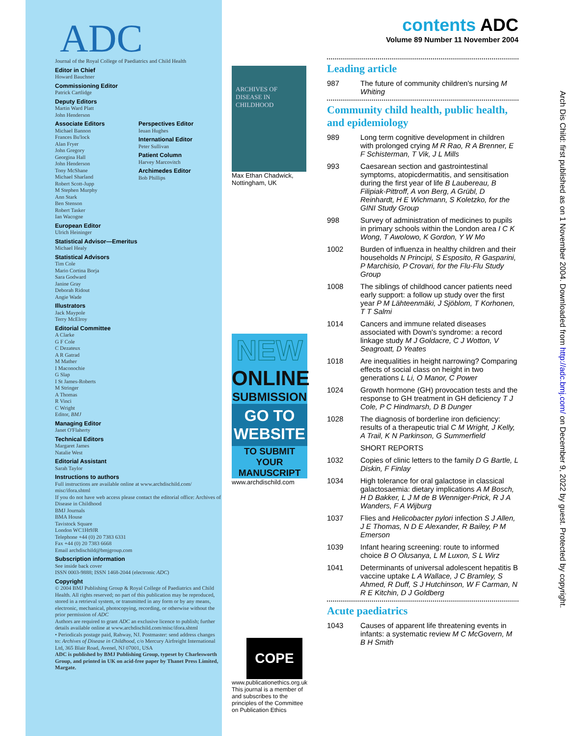ADC
Journal of the Royal College of Paediatrics and Child Health
Editor in Chief
Howard Bauchner
Commissioning Editor
Patrick Cartlidge
Deputy Editors
Martin Ward Platt
John Henderson
Associate Editors
Michael Bannon
Frances Bu'lock
Alan Fryer
John Gregory
Georgina Hall
John Henderson
Tony McShane
Michael Sharland
Robert Scott-Jupp
M Stephen Murphy
Ann Stark
Ben Stenson
Robert Tasker
Ian Wacogne
Perspectives Editor
Ieuan Hughes
International Editor
Peter Sullivan
Patient Column
Harvey Marcovitch
Archimedes Editor
Bob Phillips
European Editor
Ulrich Heininger
Statistical Advisor—Emeritus
Michael Healy
Statistical Advisors
Tim Cole
Mario Cortina Borja
Sara Godward
Janine Gray
Deborah Ridout
Angie Wade
Illustrators
Jack Maypole
Terry McElroy
Editorial Committee
A Clarke
G F Cole
C Dezateux
A R Gatrad
M Mather
I Maconochie
G Slap
I St James-Roberts
M Stringer
A Thomas
R Vinci
C Wright
Editor, BMJ
Managing Editor
Janet O'Flaherty
Technical Editors
Margaret James
Natalie West
Editorial Assistant
Sarah Taylor
Instructions to authors
Full instructions are available online at www.archdischild.com/ misc/ifora.shtml
If you do not have web access please contact the editorial office: Archives of Disease in Childhood
BMJ Journals
BMA House
Tavistock Square
London WC1Ht9JR
Telephone +44 (0) 20 7383 6331
Fax +44 (0) 20 7383 6668
Email archdischild@bmjgroup.com
Subscription information
See inside back cover
ISSN 0003-9888; ISSN 1468-2044 (electronic ADC)
Copyright
© 2004 BMJ Publishing Group & Royal College of Paediatrics and Child Health. All rights reserved; no part of this publication may be reproduced, stored in a retrieval system, or transmitted in any form or by any means, electronic, mechanical, photocopying, recording, or otherwise without the prior permission of ADC
Authors are required to grant ADC an exclusive licence to publish; further details available online at www.archdischild.com/misc/ifora.shtml
• Periodicals postage paid, Rahway, NJ. Postmaster: send address changes to: Archives of Disease in Childhood, c/o Mercury Airfreight International Ltd, 365 Blair Road, Avenel, NJ 07001, USA
ADC is published by BMJ Publishing Group, typeset by Charlesworth Group, and printed in UK on acid-free paper by Thanet Press Limited, Margate.
ARCHIVES OF DISEASE IN CHILDHOOD
Max Ethan Chadwick, Nottingham, UK
NEW
ONLINE
SUBMISSION
GO TO
WEBSITE
TO SUBMIT YOUR MANUSCRIPT
www.archdischild.com
COPE
www.publicationethics.org.uk
This journal is a member of and subscribes to the principles of the Committee on Publication Ethics
contents ADC
Volume 89 Number 11 November 2004
Leading article
987 The future of community children's nursing M Whiting
Community child health, public health, and epidemiology
989 Long term cognitive development in children with prolonged crying M R Rao, R A Brenner, E F Schisterman, T Vik, J L Mills
993 Caesarean section and gastrointestinal symptoms, atopicdermatitis, and sensitisation during the first year of life B Laubereau, B Filipiak-Pittroff, A von Berg, A Grübl, D Reinhardt, H E Wichmann, S Koletzko, for the GINI Study Group
998 Survey of administration of medicines to pupils in primary schools within the London area I C K Wong, T Awolowo, K Gordon, Y W Mo
1002 Burden of influenza in healthy children and their households N Principi, S Esposito, R Gasparini, P Marchisio, P Crovari, for the Flu-Flu Study Group
1008 The siblings of childhood cancer patients need early support: a follow up study over the first year P M Lähteenmäki, J Sjöblom, T Korhonen, T T Salmi
1014 Cancers and immune related diseases associated with Down's syndrome: a record linkage study M J Goldacre, C J Wotton, V Seagroatt, D Yeates
1018 Are inequalities in height narrowing? Comparing effects of social class on height in two generations L Li, O Manor, C Power
1024 Growth hormone (GH) provocation tests and the response to GH treatment in GH deficiency T J Cole, P C Hindmarsh, D B Dunger
1028 The diagnosis of borderline iron deficiency: results of a therapeutic trial C M Wright, J Kelly, A Trail, K N Parkinson, G Summerfield
SHORT REPORTS
1032 Copies of clinic letters to the family D G Bartle, L Diskin, F Finlay
1034 High tolerance for oral galactose in classical galactosaemia: dietary implications A M Bosch, H D Bakker, L J M de B Wenniger-Prick, R J A Wanders, F A Wijburg
1037 Flies and Helicobacter pylori infection S J Allen, J E Thomas, N D E Alexander, R Bailey, P M Emerson
1039 Infant hearing screening: route to informed choice B O Olusanya, L M Luxon, S L Wirz
1041 Determinants of universal adolescent hepatitis B vaccine uptake L A Wallace, J C Bramley, S Ahmed, R Duff, S J Hutchinson, W F Carman, N R E Kitchin, D J Goldberg
Acute paediatrics
1043 Causes of apparent life threatening events in infants: a systematic review M C McGovern, M B H Smith
Arch Dis Child: first published as on 1 November 2004. Downloaded from http://adc.bmj.com/ on December 9, 2022 by guest. Protected by copyright.